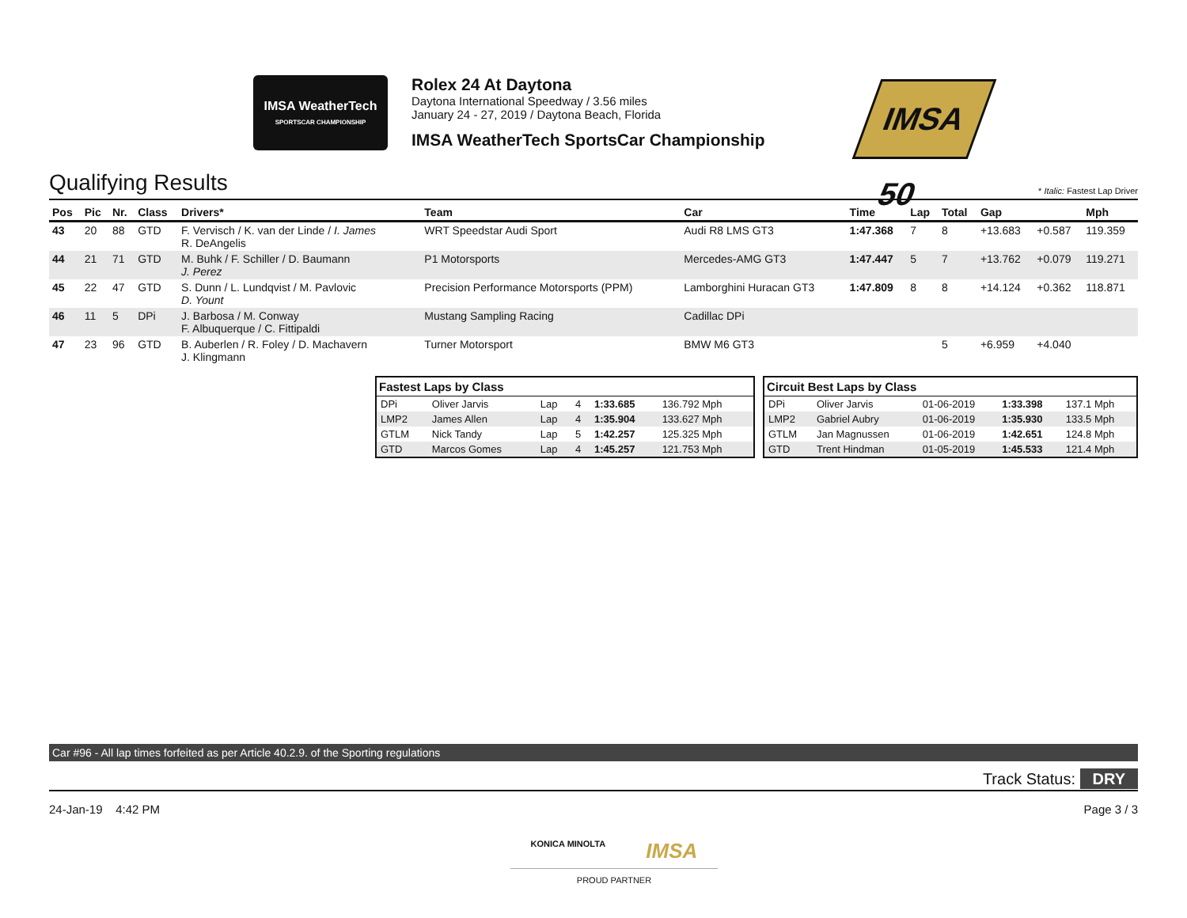IMSA WeatherTech
SPORTSCAR CHAMPIONSHIP
Rolex 24 At Daytona
Daytona International Speedway / 3.56 miles
January 24 - 27, 2019 / Daytona Beach, Florida
IMSA WeatherTech SportsCar Championship
IMSA 50
Qualifying Results * Italic: Fastest Lap Driver
| Pos | Pic | Nr. | Class | Drivers* | Team | Car | Time | Lap | Total | Gap | | Mph |
| --- | --- | --- | --- | --- | --- | --- | --- | --- | --- | --- | --- | --- |
| 43 | 20 | 88 | GTD | F. Vervisch / K. van der Linde / I. James R. DeAngelis | WRT Speedstar Audi Sport | Audi R8 LMS GT3 | 1:47.368 | 7 | 8 | +13.683 | +0.587 | 119.359 |
| 44 | 21 | 71 | GTD | M. Buhk / F. Schiller / D. Baumann J. Perez | P1 Motorsports | Mercedes-AMG GT3 | 1:47.447 | 5 | 7 | +13.762 | +0.079 | 119.271 |
| 45 | 22 | 47 | GTD | S. Dunn / L. Lundqvist / M. Pavlovic D. Yount | Precision Performance Motorsports (PPM) | Lamborghini Huracan GT3 | 1:47.809 | 8 | 8 | +14.124 | +0.362 | 118.871 |
| 46 | 11 | 5 | DPi | J. Barbosa / M. Conway F. Albuquerque / C. Fittipaldi | Mustang Sampling Racing | Cadillac DPi | | | | | | |
| 47 | 23 | 96 | GTD | B. Auberlen / R. Foley / D. Machavern J. Klingmann | Turner Motorsport | BMW M6 GT3 | | | 5 | +6.959 | +4.040 | |
| Fastest Laps by Class | | | | | |
| --- | --- | --- | --- | --- | --- |
| DPi | Oliver Jarvis | Lap | 4 | 1:33.685 | 136.792 Mph |
| LMP2 | James Allen | Lap | 4 | 1:35.904 | 133.627 Mph |
| GTLM | Nick Tandy | Lap | 5 | 1:42.257 | 125.325 Mph |
| GTD | Marcos Gomes | Lap | 4 | 1:45.257 | 121.753 Mph |
| Circuit Best Laps by Class | | | | |
| --- | --- | --- | --- | --- |
| DPi | Oliver Jarvis | 01-06-2019 | 1:33.398 | 137.1 Mph |
| LMP2 | Gabriel Aubry | 01-06-2019 | 1:35.930 | 133.5 Mph |
| GTLM | Jan Magnussen | 01-06-2019 | 1:42.651 | 124.8 Mph |
| GTD | Trent Hindman | 01-05-2019 | 1:45.533 | 121.4 Mph |
Car #96 - All lap times forfeited as per Article 40.2.9. of the Sporting regulations
Track Status: DRY
24-Jan-19 4:42 PM Page 3 / 3
KONICA MINOLTA IMSA
PROUD PARTNER